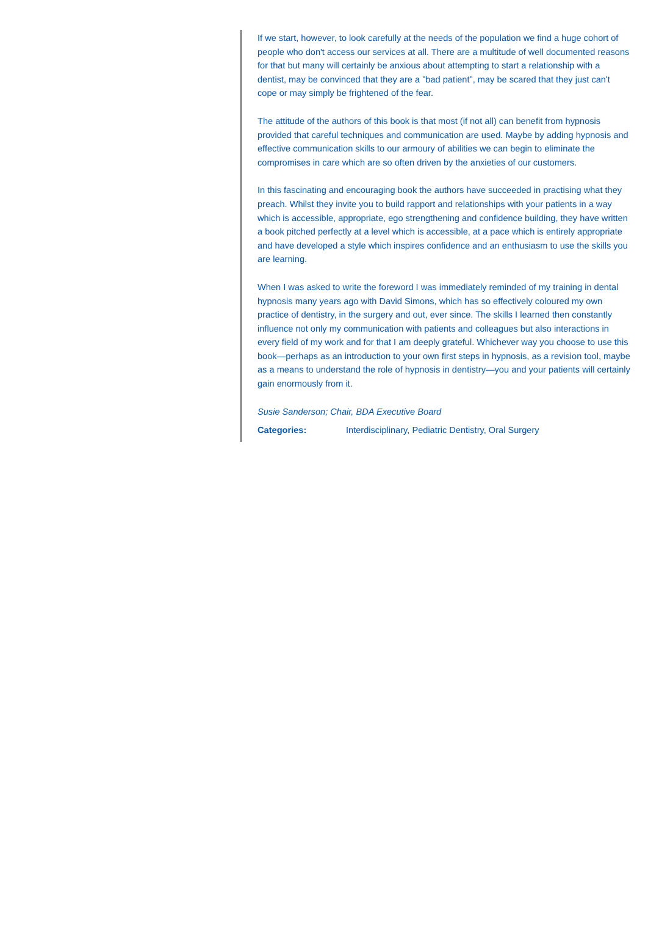If we start, however, to look carefully at the needs of the population we find a huge cohort of people who don't access our services at all. There are a multitude of well documented reasons for that but many will certainly be anxious about attempting to start a relationship with a dentist, may be convinced that they are a "bad patient", may be scared that they just can't cope or may simply be frightened of the fear.
The attitude of the authors of this book is that most (if not all) can benefit from hypnosis provided that careful techniques and communication are used. Maybe by adding hypnosis and effective communication skills to our armoury of abilities we can begin to eliminate the compromises in care which are so often driven by the anxieties of our customers.
In this fascinating and encouraging book the authors have succeeded in practising what they preach. Whilst they invite you to build rapport and relationships with your patients in a way which is accessible, appropriate, ego strengthening and confidence building, they have written a book pitched perfectly at a level which is accessible, at a pace which is entirely appropriate and have developed a style which inspires confidence and an enthusiasm to use the skills you are learning.
When I was asked to write the foreword I was immediately reminded of my training in dental hypnosis many years ago with David Simons, which has so effectively coloured my own practice of dentistry, in the surgery and out, ever since. The skills I learned then constantly influence not only my communication with patients and colleagues but also interactions in every field of my work and for that I am deeply grateful. Whichever way you choose to use this book—perhaps as an introduction to your own first steps in hypnosis, as a revision tool, maybe as a means to understand the role of hypnosis in dentistry—you and your patients will certainly gain enormously from it.
Susie Sanderson; Chair, BDA Executive Board
Categories: Interdisciplinary, Pediatric Dentistry, Oral Surgery